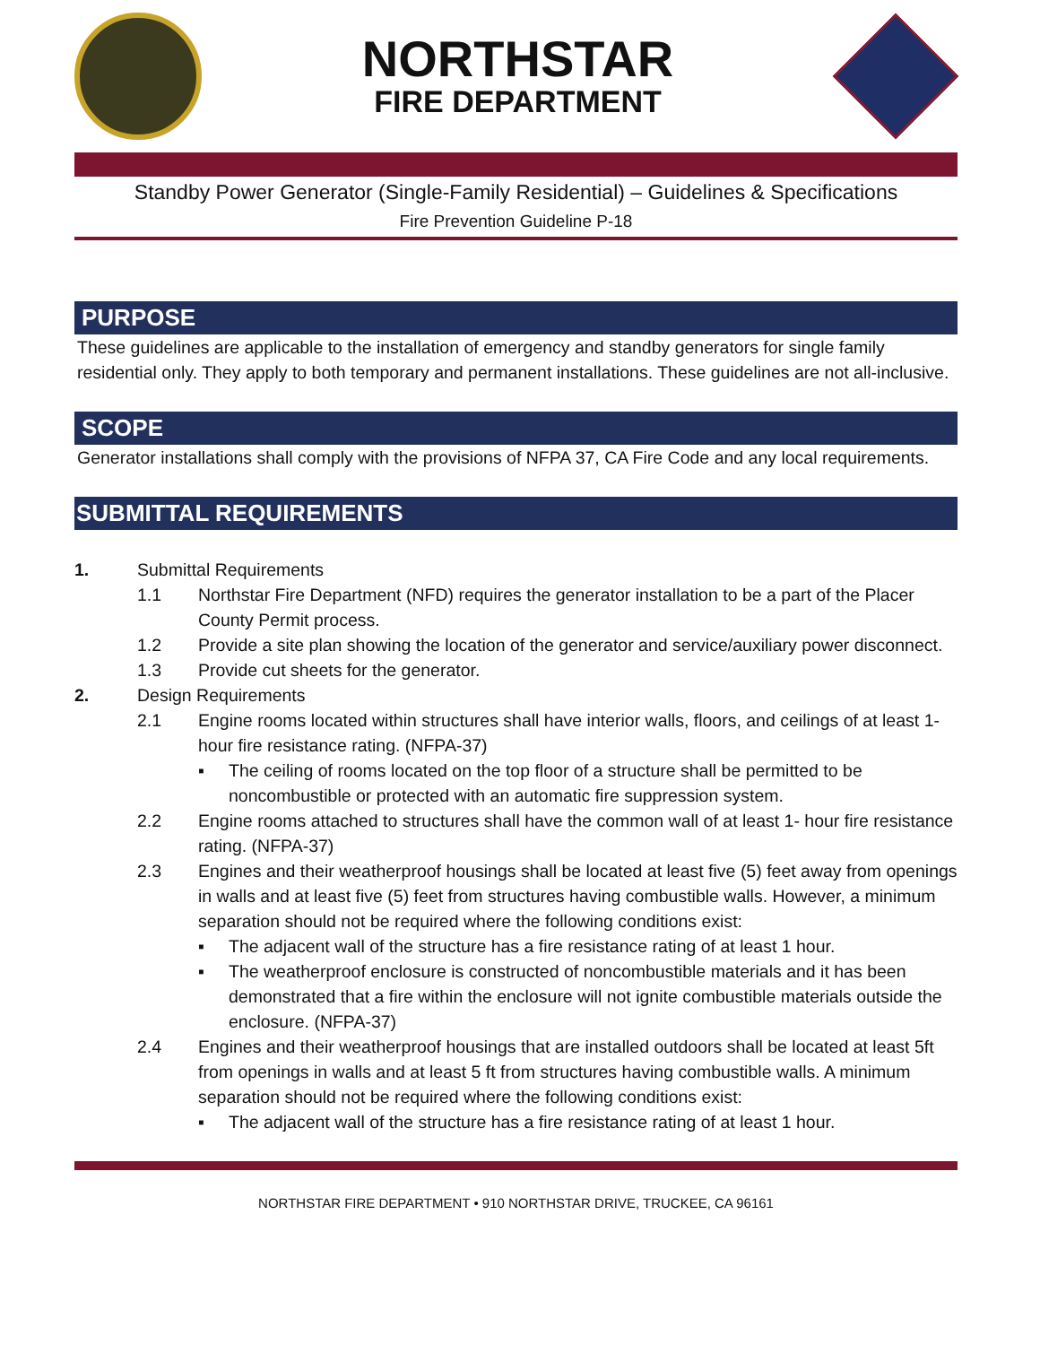NORTHSTAR
FIRE DEPARTMENT
Standby Power Generator (Single-Family Residential) – Guidelines & Specifications
Fire Prevention Guideline P-18
PURPOSE
These guidelines are applicable to the installation of emergency and standby generators for single family residential only. They apply to both temporary and permanent installations. These guidelines are not all-inclusive.
SCOPE
Generator installations shall comply with the provisions of NFPA 37, CA Fire Code and any local requirements.
SUBMITTAL REQUIREMENTS
1. Submittal Requirements
1.1 Northstar Fire Department (NFD) requires the generator installation to be a part of the Placer County Permit process.
1.2 Provide a site plan showing the location of the generator and service/auxiliary power disconnect.
1.3 Provide cut sheets for the generator.
2. Design Requirements
2.1 Engine rooms located within structures shall have interior walls, floors, and ceilings of at least 1-hour fire resistance rating. (NFPA-37)
▪ The ceiling of rooms located on the top floor of a structure shall be permitted to be noncombustible or protected with an automatic fire suppression system.
2.2 Engine rooms attached to structures shall have the common wall of at least 1- hour fire resistance rating. (NFPA-37)
2.3 Engines and their weatherproof housings shall be located at least five (5) feet away from openings in walls and at least five (5) feet from structures having combustible walls. However, a minimum separation should not be required where the following conditions exist:
▪ The adjacent wall of the structure has a fire resistance rating of at least 1 hour.
▪ The weatherproof enclosure is constructed of noncombustible materials and it has been demonstrated that a fire within the enclosure will not ignite combustible materials outside the enclosure. (NFPA-37)
2.4 Engines and their weatherproof housings that are installed outdoors shall be located at least 5ft from openings in walls and at least 5 ft from structures having combustible walls. A minimum separation should not be required where the following conditions exist:
▪ The adjacent wall of the structure has a fire resistance rating of at least 1 hour.
NORTHSTAR FIRE DEPARTMENT • 910 NORTHSTAR DRIVE, TRUCKEE, CA 96161